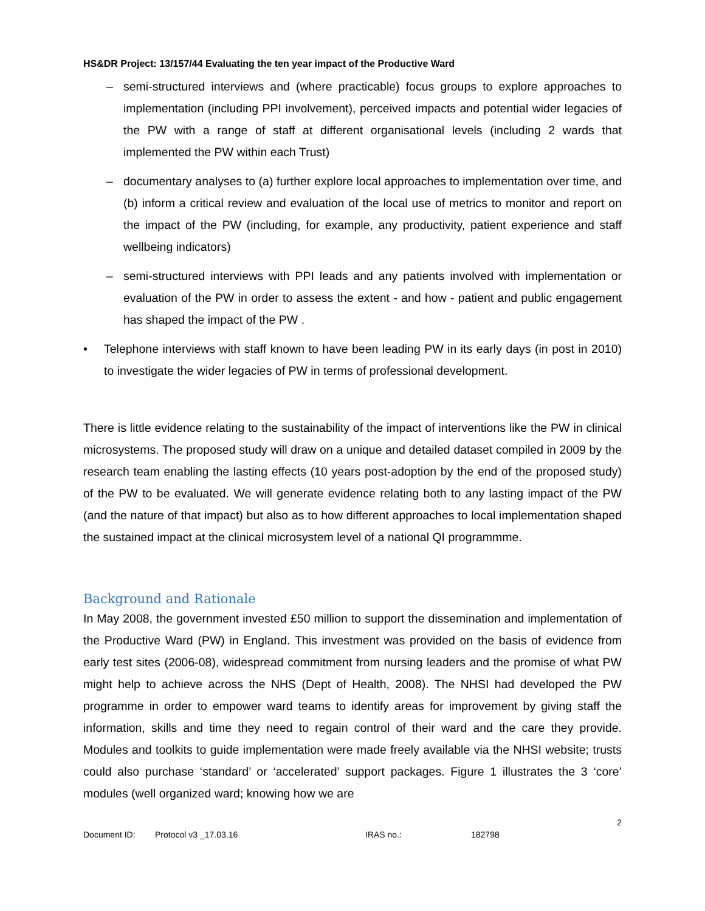HS&DR Project: 13/157/44 Evaluating the ten year impact of the Productive Ward
– semi-structured interviews and (where practicable) focus groups to explore approaches to implementation (including PPI involvement), perceived impacts and potential wider legacies of the PW with a range of staff at different organisational levels (including 2 wards that implemented the PW within each Trust)
– documentary analyses to (a) further explore local approaches to implementation over time, and (b) inform a critical review and evaluation of the local use of metrics to monitor and report on the impact of the PW (including, for example, any productivity, patient experience and staff wellbeing indicators)
– semi-structured interviews with PPI leads and any patients involved with implementation or evaluation of the PW in order to assess the extent - and how - patient and public engagement has shaped the impact of the PW .
• Telephone interviews with staff known to have been leading PW in its early days (in post in 2010) to investigate the wider legacies of PW in terms of professional development.
There is little evidence relating to the sustainability of the impact of interventions like the PW in clinical microsystems. The proposed study will draw on a unique and detailed dataset compiled in 2009 by the research team enabling the lasting effects (10 years post-adoption by the end of the proposed study) of the PW to be evaluated. We will generate evidence relating both to any lasting impact of the PW (and the nature of that impact) but also as to how different approaches to local implementation shaped the sustained impact at the clinical microsystem level of a national QI programmme.
Background and Rationale
In May 2008, the government invested £50 million to support the dissemination and implementation of the Productive Ward (PW) in England. This investment was provided on the basis of evidence from early test sites (2006-08), widespread commitment from nursing leaders and the promise of what PW might help to achieve across the NHS (Dept of Health, 2008). The NHSI had developed the PW programme in order to empower ward teams to identify areas for improvement by giving staff the information, skills and time they need to regain control of their ward and the care they provide. Modules and toolkits to guide implementation were made freely available via the NHSI website; trusts could also purchase ‘standard’ or ‘accelerated’ support packages. Figure 1 illustrates the 3 ‘core’ modules (well organized ward; knowing how we are
2
Document ID: Protocol v3 _17.03.16 IRAS no.: 182798